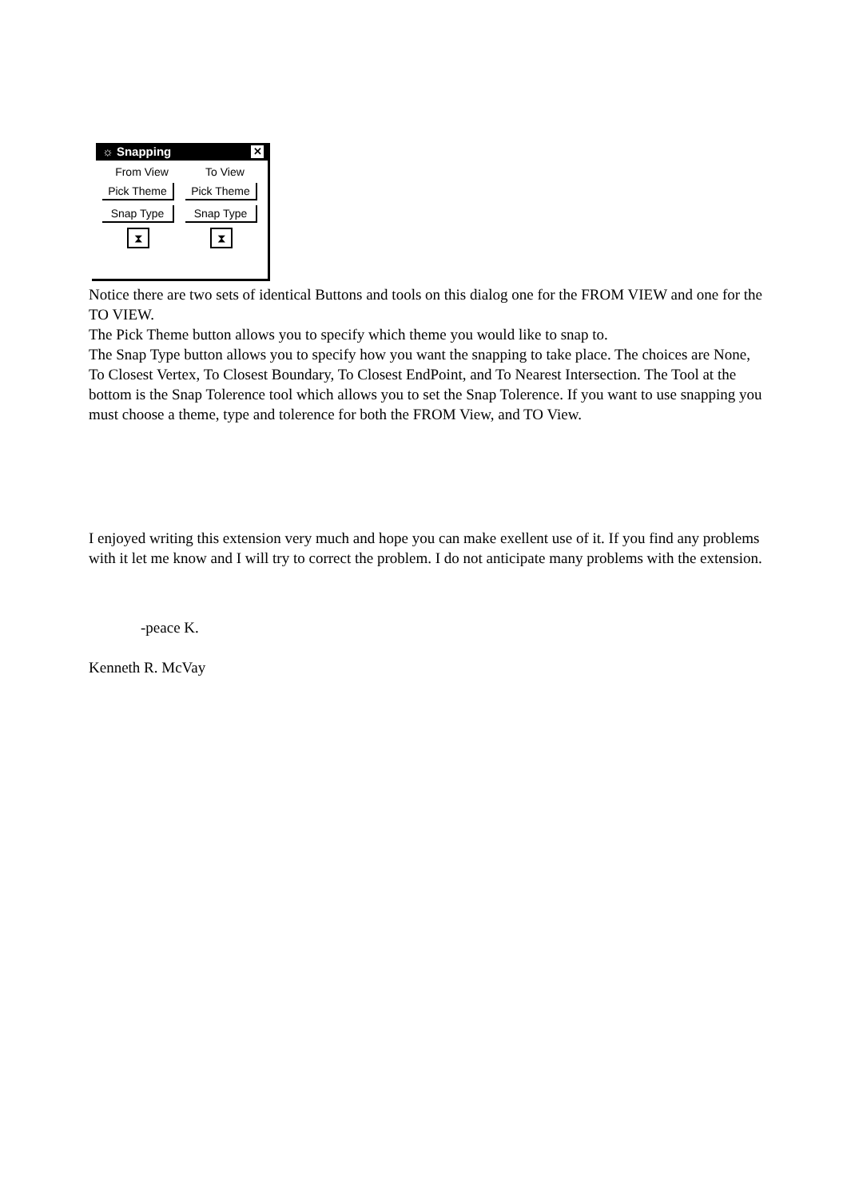☼ Snapping ✕
From View To View
Pick Theme Pick Theme
Snap Type Snap Type
⧗ ⧗
Notice there are two sets of identical Buttons and tools on this dialog one for the FROM VIEW and one for the TO VIEW.
The Pick Theme button allows you to specify which theme you would like to snap to.
The Snap Type button allows you to specify how you want the snapping to take place. The choices are None, To Closest Vertex, To Closest Boundary, To Closest EndPoint, and To Nearest Intersection. The Tool at the bottom is the Snap Tolerence tool which allows you to set the Snap Tolerence. If you want to use snapping you must choose a theme, type and tolerence for both the FROM View, and TO View.
I enjoyed writing this extension very much and hope you can make exellent use of it. If you find any problems with it let me know and I will try to correct the problem. I do not anticipate many problems with the extension.
-peace K.
Kenneth R. McVay